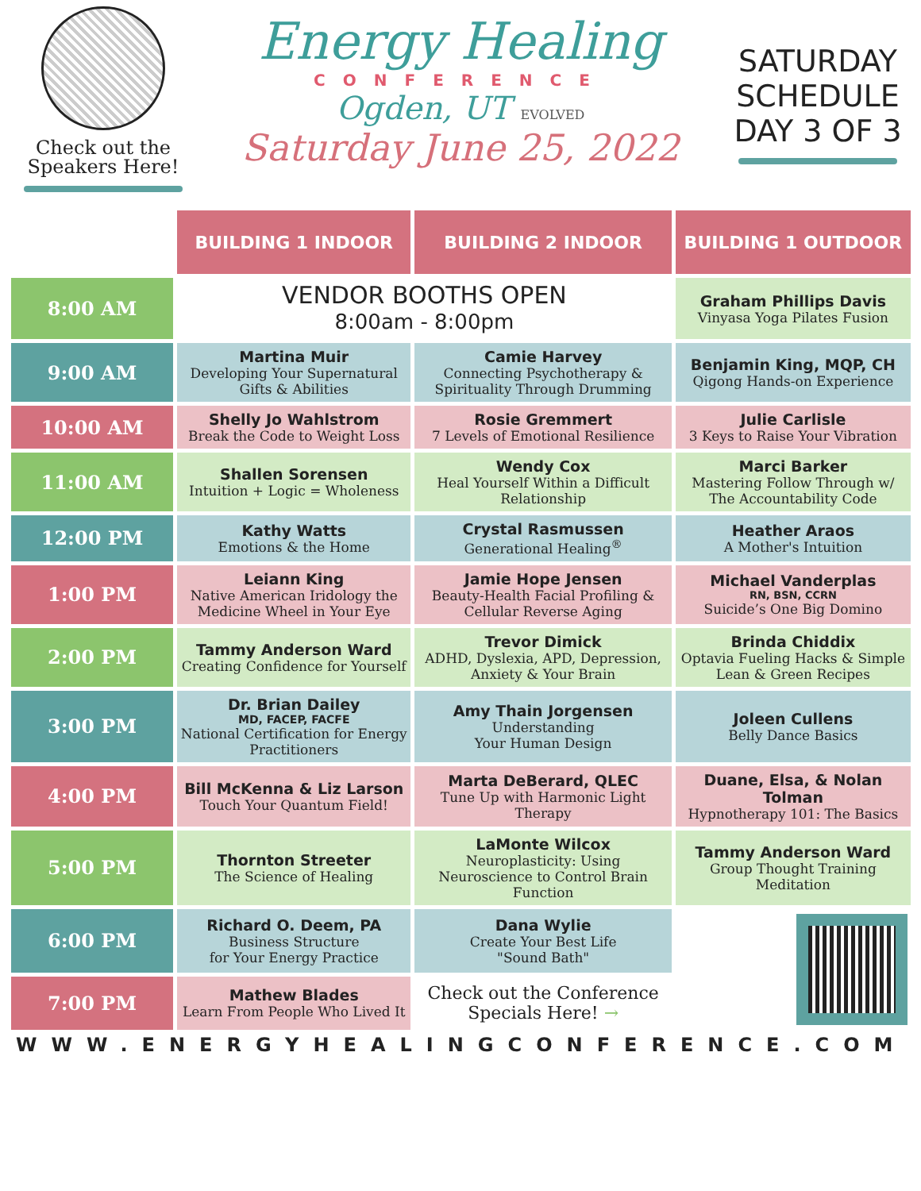Check out the
Speakers Here!
Energy Healing
CONFERENCE
Ogden, UT EVOLVED
Saturday June 25, 2022
SATURDAY
SCHEDULE
DAY 3 OF 3
| | BUILDING 1 INDOOR | BUILDING 2 INDOOR | BUILDING 1 OUTDOOR |
| 8:00 AM | VENDOR BOOTHS OPEN 8:00am - 8:00pm | | Graham Phillips Davis Vinyasa Yoga Pilates Fusion |
| 9:00 AM | Martina Muir Developing Your Supernatural Gifts & Abilities | Camie Harvey Connecting Psychotherapy & Spirituality Through Drumming | Benjamin King, MQP, CH Qigong Hands-on Experience |
| 10:00 AM | Shelly Jo Wahlstrom Break the Code to Weight Loss | Rosie Gremmert 7 Levels of Emotional Resilience | Julie Carlisle 3 Keys to Raise Your Vibration |
| 11:00 AM | Shallen Sorensen Intuition + Logic = Wholeness | Wendy Cox Heal Yourself Within a Difficult Relationship | Marci Barker Mastering Follow Through w/ The Accountability Code |
| 12:00 PM | Kathy Watts Emotions & the Home | Crystal Rasmussen Generational Healing<sup>®</sup> | Heather Araos A Mother's Intuition |
| 1:00 PM | Leiann King Native American Iridology the Medicine Wheel in Your Eye | Jamie Hope Jensen Beauty-Health Facial Profiling & Cellular Reverse Aging | Michael Vanderplas RN, BSN, CCRN Suicide’s One Big Domino |
| 2:00 PM | Tammy Anderson Ward Creating Confidence for Yourself | Trevor Dimick ADHD, Dyslexia, APD, Depression, Anxiety & Your Brain | Brinda Chiddix Optavia Fueling Hacks & Simple Lean & Green Recipes |
| 3:00 PM | Dr. Brian Dailey MD, FACEP, FACFE National Certification for Energy Practitioners | Amy Thain Jorgensen Understanding Your Human Design | Joleen Cullens Belly Dance Basics |
| 4:00 PM | Bill McKenna & Liz Larson Touch Your Quantum Field! | Marta DeBerard, QLEC Tune Up with Harmonic Light Therapy | Duane, Elsa, & Nolan Tolman Hypnotherapy 101: The Basics |
| 5:00 PM | Thornton Streeter The Science of Healing | LaMonte Wilcox Neuroplasticity: Using Neuroscience to Control Brain Function | Tammy Anderson Ward Group Thought Training Meditation |
| 6:00 PM | Richard O. Deem, PA Business Structure for Your Energy Practice | Dana Wylie Create Your Best Life "Sound Bath" | |
| 7:00 PM | Mathew Blades Learn From People Who Lived It | Check out the Conference Specials Here! → | |
WWW.ENERGYHEALINGCONFERENCE.COM